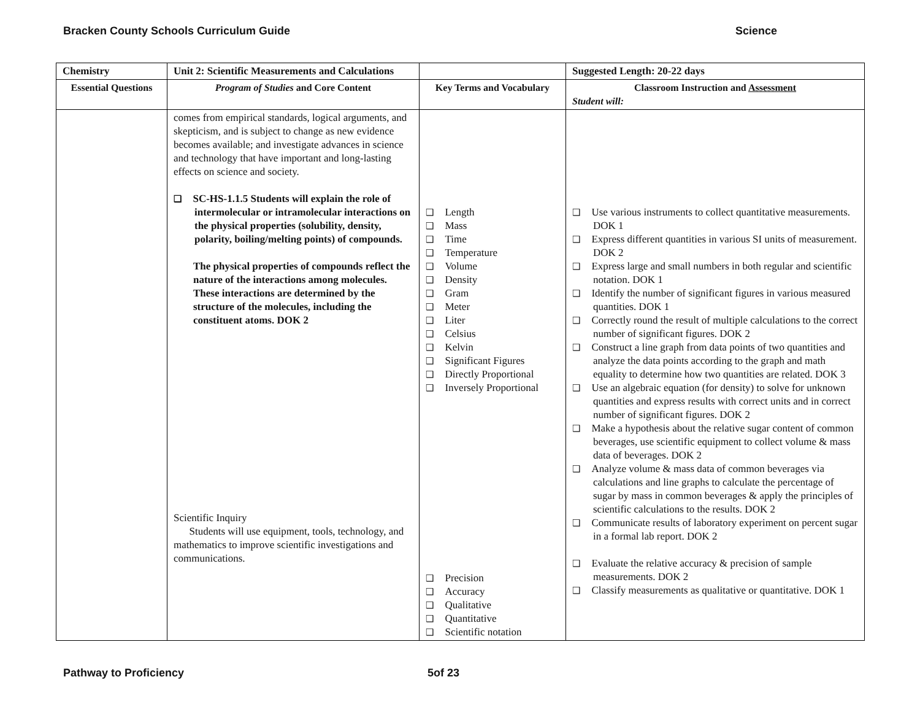Bracken County Schools Curriculum Guide Science
| Chemistry | Unit 2: Scientific Measurements and Calculations | | Suggested Length: 20-22 days |
| --- | --- | --- | --- |
| Essential Questions | Program of Studies and Core Content | Key Terms and Vocabulary | Classroom Instruction and Assessment Student will: |
| | comes from empirical standards, logical arguments, and skepticism, and is subject to change as new evidence becomes available; and investigate advances in science and technology that have important and long-lasting effects on science and society. ❑ SC-HS-1.1.5 Students will explain the role of intermolecular or intramolecular interactions on the physical properties (solubility, density, polarity, boiling/melting points) of compounds. The physical properties of compounds reflect the nature of the interactions among molecules. These interactions are determined by the structure of the molecules, including the constituent atoms. DOK 2 Scientific Inquiry Students will use equipment, tools, technology, and mathematics to improve scientific investigations and communications. | ❑ Length ❑ Mass ❑ Time ❑ Temperature ❑ Volume ❑ Density ❑ Gram ❑ Meter ❑ Liter ❑ Celsius ❑ Kelvin ❑ Significant Figures ❑ Directly Proportional ❑ Inversely Proportional ❑ Precision ❑ Accuracy ❑ Qualitative ❑ Quantitative ❑ Scientific notation | ❑ Use various instruments to collect quantitative measurements. DOK 1 ❑ Express different quantities in various SI units of measurement. DOK 2 ❑ Express large and small numbers in both regular and scientific notation. DOK 1 ❑ Identify the number of significant figures in various measured quantities. DOK 1 ❑ Correctly round the result of multiple calculations to the correct number of significant figures. DOK 2 ❑ Construct a line graph from data points of two quantities and analyze the data points according to the graph and math equality to determine how two quantities are related. DOK 3 ❑ Use an algebraic equation (for density) to solve for unknown quantities and express results with correct units and in correct number of significant figures. DOK 2 ❑ Make a hypothesis about the relative sugar content of common beverages, use scientific equipment to collect volume & mass data of beverages. DOK 2 ❑ Analyze volume & mass data of common beverages via calculations and line graphs to calculate the percentage of sugar by mass in common beverages & apply the principles of scientific calculations to the results. DOK 2 ❑ Communicate results of laboratory experiment on percent sugar in a formal lab report. DOK 2 ❑ Evaluate the relative accuracy & precision of sample measurements. DOK 2 ❑ Classify measurements as qualitative or quantitative. DOK 1 |
Pathway to Proficiency 5of 23